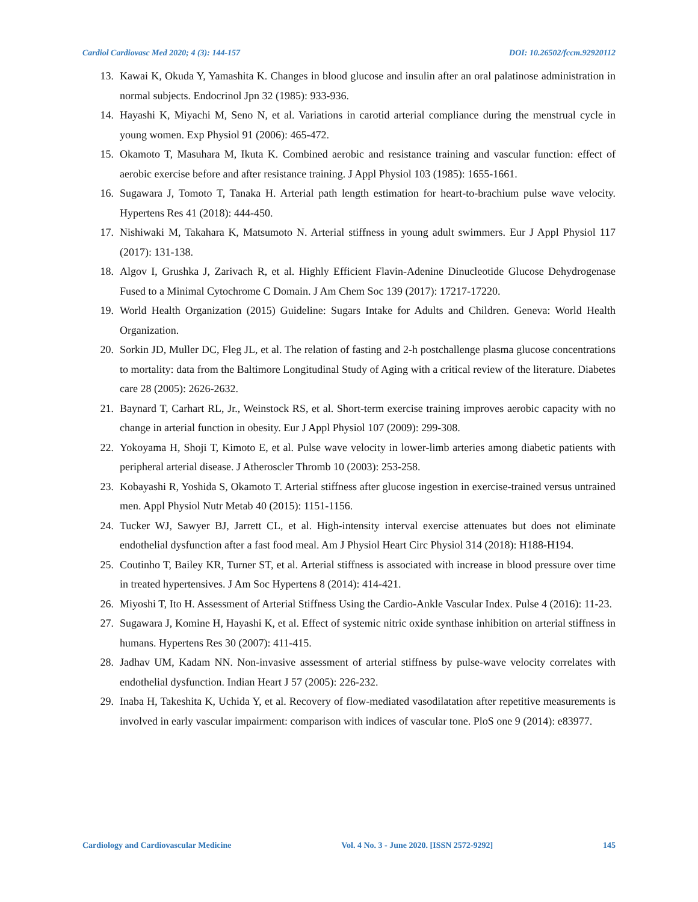Cardiol Cardiovasc Med 2020; 4 (3): 144-157 DOI: 10.26502/fccm.92920112
13. Kawai K, Okuda Y, Yamashita K. Changes in blood glucose and insulin after an oral palatinose administration in normal subjects. Endocrinol Jpn 32 (1985): 933-936.
14. Hayashi K, Miyachi M, Seno N, et al. Variations in carotid arterial compliance during the menstrual cycle in young women. Exp Physiol 91 (2006): 465-472.
15. Okamoto T, Masuhara M, Ikuta K. Combined aerobic and resistance training and vascular function: effect of aerobic exercise before and after resistance training. J Appl Physiol 103 (1985): 1655-1661.
16. Sugawara J, Tomoto T, Tanaka H. Arterial path length estimation for heart-to-brachium pulse wave velocity. Hypertens Res 41 (2018): 444-450.
17. Nishiwaki M, Takahara K, Matsumoto N. Arterial stiffness in young adult swimmers. Eur J Appl Physiol 117 (2017): 131-138.
18. Algov I, Grushka J, Zarivach R, et al. Highly Efficient Flavin-Adenine Dinucleotide Glucose Dehydrogenase Fused to a Minimal Cytochrome C Domain. J Am Chem Soc 139 (2017): 17217-17220.
19. World Health Organization (2015) Guideline: Sugars Intake for Adults and Children. Geneva: World Health Organization.
20. Sorkin JD, Muller DC, Fleg JL, et al. The relation of fasting and 2-h postchallenge plasma glucose concentrations to mortality: data from the Baltimore Longitudinal Study of Aging with a critical review of the literature. Diabetes care 28 (2005): 2626-2632.
21. Baynard T, Carhart RL, Jr., Weinstock RS, et al. Short-term exercise training improves aerobic capacity with no change in arterial function in obesity. Eur J Appl Physiol 107 (2009): 299-308.
22. Yokoyama H, Shoji T, Kimoto E, et al. Pulse wave velocity in lower-limb arteries among diabetic patients with peripheral arterial disease. J Atheroscler Thromb 10 (2003): 253-258.
23. Kobayashi R, Yoshida S, Okamoto T. Arterial stiffness after glucose ingestion in exercise-trained versus untrained men. Appl Physiol Nutr Metab 40 (2015): 1151-1156.
24. Tucker WJ, Sawyer BJ, Jarrett CL, et al. High-intensity interval exercise attenuates but does not eliminate endothelial dysfunction after a fast food meal. Am J Physiol Heart Circ Physiol 314 (2018): H188-H194.
25. Coutinho T, Bailey KR, Turner ST, et al. Arterial stiffness is associated with increase in blood pressure over time in treated hypertensives. J Am Soc Hypertens 8 (2014): 414-421.
26. Miyoshi T, Ito H. Assessment of Arterial Stiffness Using the Cardio-Ankle Vascular Index. Pulse 4 (2016): 11-23.
27. Sugawara J, Komine H, Hayashi K, et al. Effect of systemic nitric oxide synthase inhibition on arterial stiffness in humans. Hypertens Res 30 (2007): 411-415.
28. Jadhav UM, Kadam NN. Non-invasive assessment of arterial stiffness by pulse-wave velocity correlates with endothelial dysfunction. Indian Heart J 57 (2005): 226-232.
29. Inaba H, Takeshita K, Uchida Y, et al. Recovery of flow-mediated vasodilatation after repetitive measurements is involved in early vascular impairment: comparison with indices of vascular tone. PloS one 9 (2014): e83977.
Cardiology and Cardiovascular Medicine Vol. 4 No. 3 - June 2020. [ISSN 2572-9292] 145